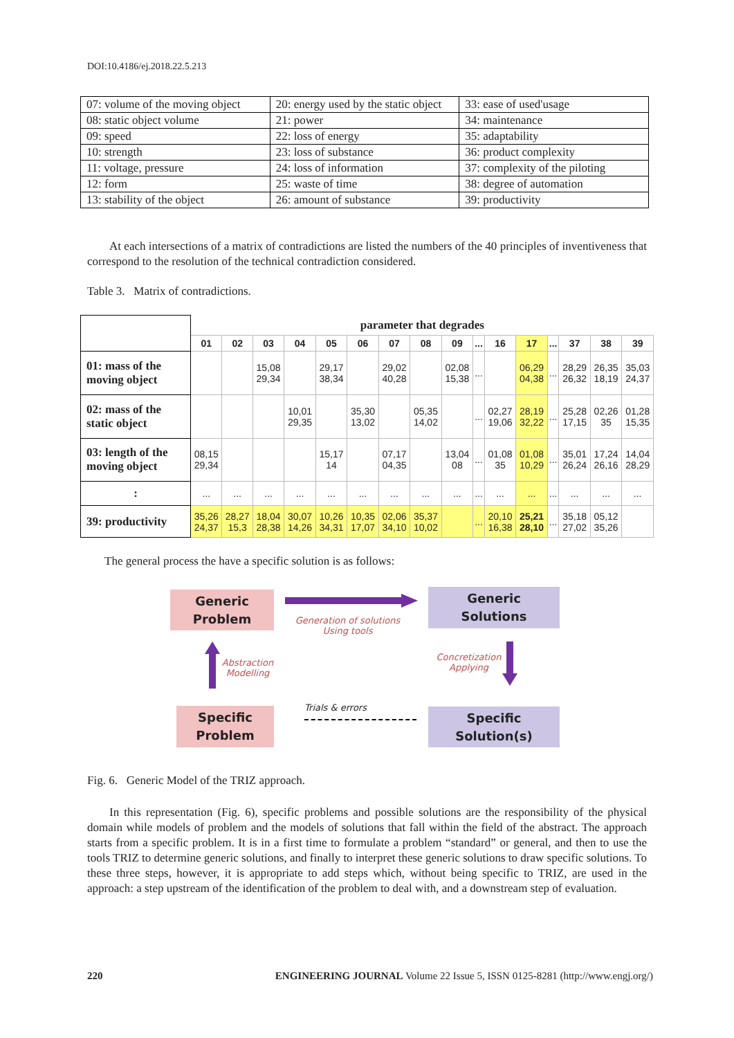DOI:10.4186/ej.2018.22.5.213
| 07: volume of the moving object | 20: energy used by the static object | 33: ease of used'usage |
| 08: static object volume | 21: power | 34: maintenance |
| 09: speed | 22: loss of energy | 35: adaptability |
| 10: strength | 23: loss of substance | 36: product complexity |
| 11: voltage, pressure | 24: loss of information | 37: complexity of the piloting |
| 12: form | 25: waste of time | 38: degree of automation |
| 13: stability of the object | 26: amount of substance | 39: productivity |
At each intersections of a matrix of contradictions are listed the numbers of the 40 principles of inventiveness that correspond to the resolution of the technical contradiction considered.
Table 3. Matrix of contradictions.
| | parameter that degrades | | | | | | | | | | | | | | | |
| | 01 | 02 | 03 | 04 | 05 | 06 | 07 | 08 | 09 | ... | 16 | 17 | ... | 37 | 38 | 39 |
| 01: mass of the moving object | | | 15,08 29,34 | | 29,17 38,34 | | 29,02 40,28 | | 02,08 15,38 | ... | | 06,29 04,38 | ... | 28,29 26,32 | 26,35 18,19 | 35,03 24,37 |
| 02: mass of the static object | | | | 10,01 29,35 | | 35,30 13,02 | | 05,35 14,02 | | ... | 02,27 19,06 | 28,19 32,22 | ... | 25,28 17,15 | 02,26 35 | 01,28 15,35 |
| 03: length of the moving object | 08,15 29,34 | | | | 15,17 14 | | 07,17 04,35 | | 13,04 08 | ... | 01,08 35 | 01,08 10,29 | ... | 35,01 26,24 | 17,24 26,16 | 14,04 28,29 |
| : | ... | ... | ... | ... | ... | ... | ... | ... | ... | ... | ... | ... | ... | ... | ... | ... |
| 39: productivity | 35,26 24,37 | 28,27 15,3 | 18,04 28,38 | 30,07 14,26 | 10,26 34,31 | 10,35 17,07 | 02,06 34,10 | 35,37 10,02 | | ... | 20,10 16,38 | 25,21 28,10 | ... | 35,18 27,02 | 05,12 35,26 | |
The general process the have a specific solution is as follows:
Generic
Problem
Generation of solutions
Using tools
Generic
Solutions
Abstraction
Modelling
Concretization
Applying
Specific
Problem
Trials & errors
Specific
Solution(s)
Fig. 6. Generic Model of the TRIZ approach.
In this representation (Fig. 6), specific problems and possible solutions are the responsibility of the physical domain while models of problem and the models of solutions that fall within the field of the abstract. The approach starts from a specific problem. It is in a first time to formulate a problem “standard” or general, and then to use the tools TRIZ to determine generic solutions, and finally to interpret these generic solutions to draw specific solutions. To these three steps, however, it is appropriate to add steps which, without being specific to TRIZ, are used in the approach: a step upstream of the identification of the problem to deal with, and a downstream step of evaluation.
220 ENGINEERING JOURNAL Volume 22 Issue 5, ISSN 0125-8281 (http://www.engj.org/)